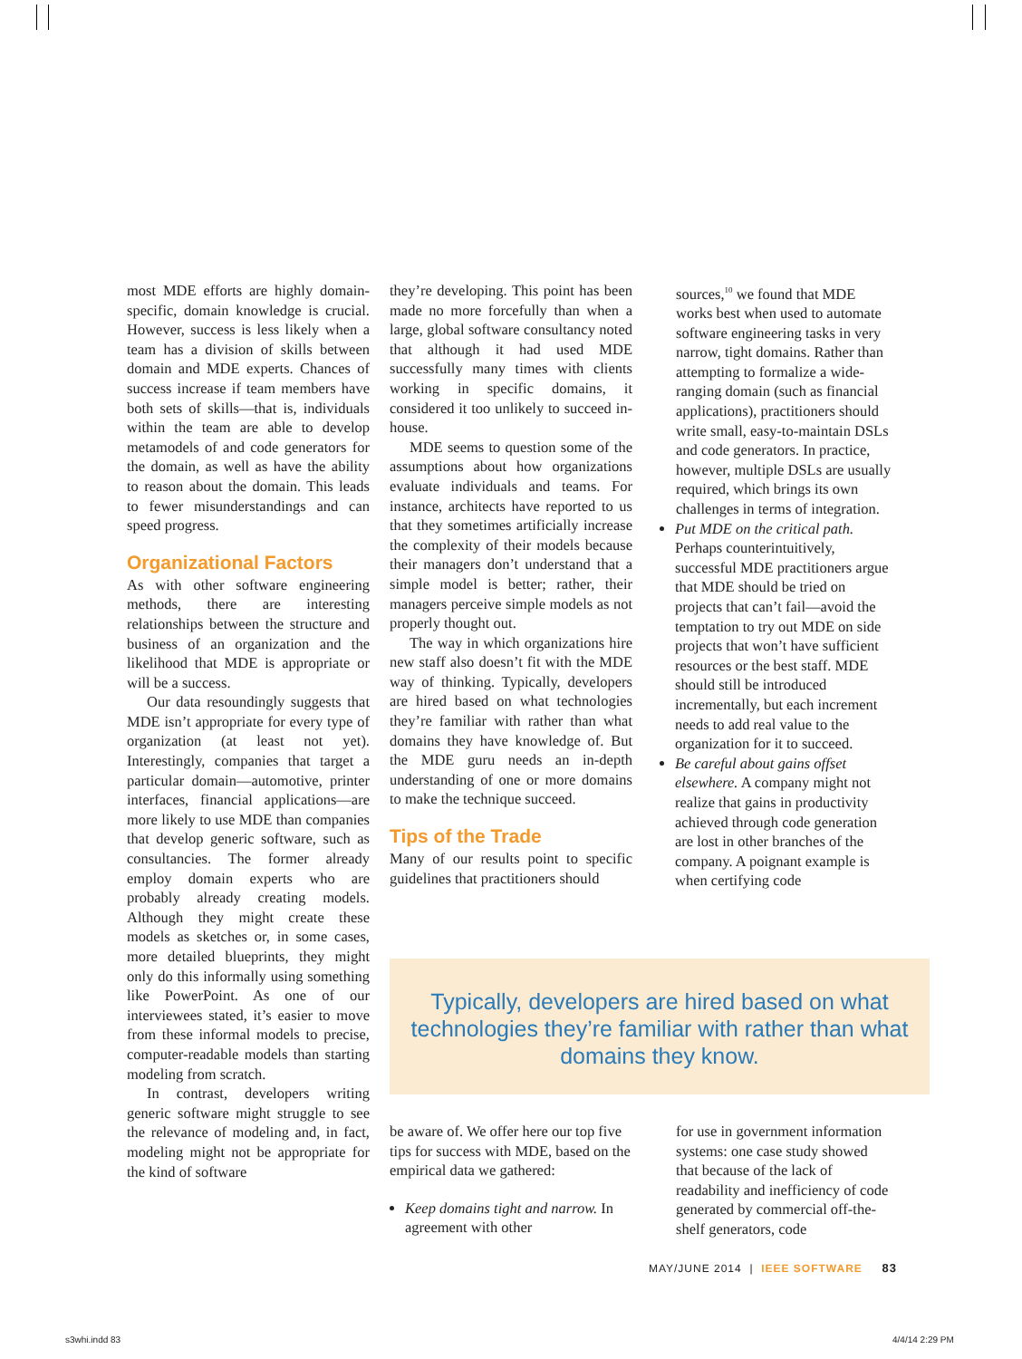most MDE efforts are highly domain-specific, domain knowledge is crucial. However, success is less likely when a team has a division of skills between domain and MDE experts. Chances of success increase if team members have both sets of skills—that is, individuals within the team are able to develop metamodels of and code generators for the domain, as well as have the ability to reason about the domain. This leads to fewer misunderstandings and can speed progress.
Organizational Factors
As with other software engineering methods, there are interesting relationships between the structure and business of an organization and the likelihood that MDE is appropriate or will be a success.
Our data resoundingly suggests that MDE isn’t appropriate for every type of organization (at least not yet). Interestingly, companies that target a particular domain—automotive, printer interfaces, financial applications—are more likely to use MDE than companies that develop generic software, such as consultancies. The former already employ domain experts who are probably already creating models. Although they might create these models as sketches or, in some cases, more detailed blueprints, they might only do this informally using something like PowerPoint. As one of our interviewees stated, it’s easier to move from these informal models to precise, computer-readable models than starting modeling from scratch.
In contrast, developers writing generic software might struggle to see the relevance of modeling and, in fact, modeling might not be appropriate for the kind of software
they’re developing. This point has been made no more forcefully than when a large, global software consultancy noted that although it had used MDE successfully many times with clients working in specific domains, it considered it too unlikely to succeed in-house.
MDE seems to question some of the assumptions about how organizations evaluate individuals and teams. For instance, architects have reported to us that they sometimes artificially increase the complexity of their models because their managers don’t understand that a simple model is better; rather, their managers perceive simple models as not properly thought out.
The way in which organizations hire new staff also doesn’t fit with the MDE way of thinking. Typically, developers are hired based on what technologies they’re familiar with rather than what domains they have knowledge of. But the MDE guru needs an in-depth understanding of one or more domains to make the technique succeed.
Tips of the Trade
Many of our results point to specific guidelines that practitioners should
sources,<sup>10</sup> we found that MDE works best when used to automate software engineering tasks in very narrow, tight domains. Rather than attempting to formalize a wide-ranging domain (such as financial applications), practitioners should write small, easy-to-maintain DSLs and code generators. In practice, however, multiple DSLs are usually required, which brings its own challenges in terms of integration.
Put MDE on the critical path. Perhaps counterintuitively, successful MDE practitioners argue that MDE should be tried on projects that can’t fail—avoid the temptation to try out MDE on side projects that won’t have sufficient resources or the best staff. MDE should still be introduced incrementally, but each increment needs to add real value to the organization for it to succeed.
Be careful about gains offset elsewhere. A company might not realize that gains in productivity achieved through code generation are lost in other branches of the company. A poignant example is when certifying code
Typically, developers are hired based on what technologies they’re familiar with rather than what domains they know.
be aware of. We offer here our top five tips for success with MDE, based on the empirical data we gathered:
Keep domains tight and narrow. In agreement with other
for use in government information systems: one case study showed that because of the lack of readability and inefficiency of code generated by commercial off-the-shelf generators, code
MAY/JUNE 2014 | IEEE SOFTWARE 83
s3whi.indd 83 4/4/14 2:29 PM